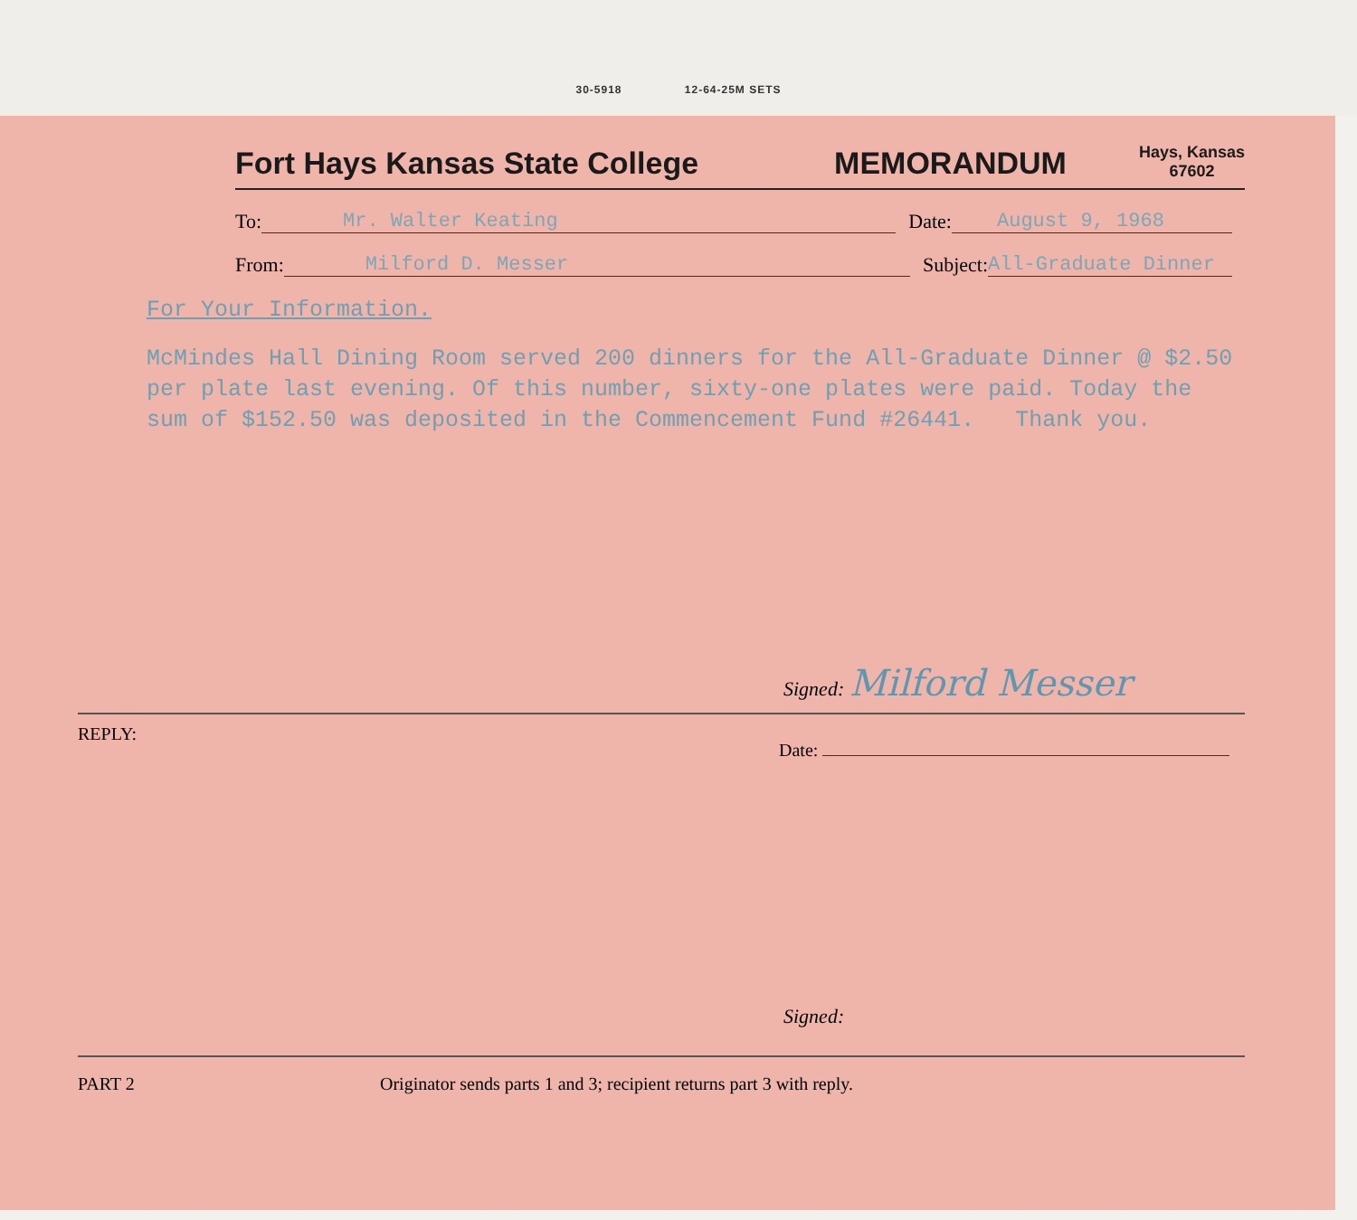30-5918 12-64-25M SETS
Fort Hays Kansas State College
MEMORANDUM
Hays, Kansas
67602
To: Mr. Walter Keating Date: August 9, 1968
From: Milford D. Messer Subject: All-Graduate Dinner
For Your Information.
McMindes Hall Dining Room served 200 dinners for the All-Graduate Dinner @ $2.50 per plate last evening. Of this number, sixty-one plates were paid. Today the sum of $152.50 was deposited in the Commencement Fund #26441. Thank you.
Signed: Milford Messer
REPLY:
Date:
Signed:
PART 2 Originator sends parts 1 and 3; recipient returns part 3 with reply.